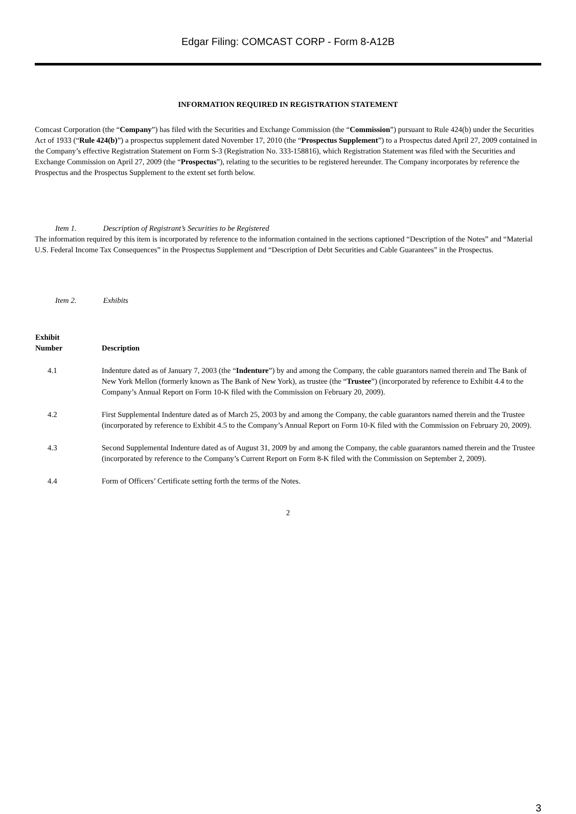Edgar Filing: COMCAST CORP - Form 8-A12B
INFORMATION REQUIRED IN REGISTRATION STATEMENT
Comcast Corporation (the “Company”) has filed with the Securities and Exchange Commission (the “Commission”) pursuant to Rule 424(b) under the Securities Act of 1933 (“Rule 424(b)”) a prospectus supplement dated November 17, 2010 (the “Prospectus Supplement”) to a Prospectus dated April 27, 2009 contained in the Company’s effective Registration Statement on Form S-3 (Registration No. 333-158816), which Registration Statement was filed with the Securities and Exchange Commission on April 27, 2009 (the “Prospectus”), relating to the securities to be registered hereunder. The Company incorporates by reference the Prospectus and the Prospectus Supplement to the extent set forth below.
Item 1. Description of Registrant’s Securities to be Registered
The information required by this item is incorporated by reference to the information contained in the sections captioned “Description of the Notes” and “Material U.S. Federal Income Tax Consequences” in the Prospectus Supplement and “Description of Debt Securities and Cable Guarantees” in the Prospectus.
Item 2. Exhibits
| Exhibit Number | Description |
| --- | --- |
| 4.1 | Indenture dated as of January 7, 2003 (the “ Indenture ”) by and among the Company, the cable guarantors named therein and The Bank of New York Mellon (formerly known as The Bank of New York), as trustee (the “ Trustee ”) (incorporated by reference to Exhibit 4.4 to the Company’s Annual Report on Form 10-K filed with the Commission on February 20, 2009). |
| 4.2 | First Supplemental Indenture dated as of March 25, 2003 by and among the Company, the cable guarantors named therein and the Trustee (incorporated by reference to Exhibit 4.5 to the Company’s Annual Report on Form 10-K filed with the Commission on February 20, 2009). |
| 4.3 | Second Supplemental Indenture dated as of August 31, 2009 by and among the Company, the cable guarantors named therein and the Trustee (incorporated by reference to the Company’s Current Report on Form 8-K filed with the Commission on September 2, 2009). |
| 4.4 | Form of Officers’ Certificate setting forth the terms of the Notes. |
2
3